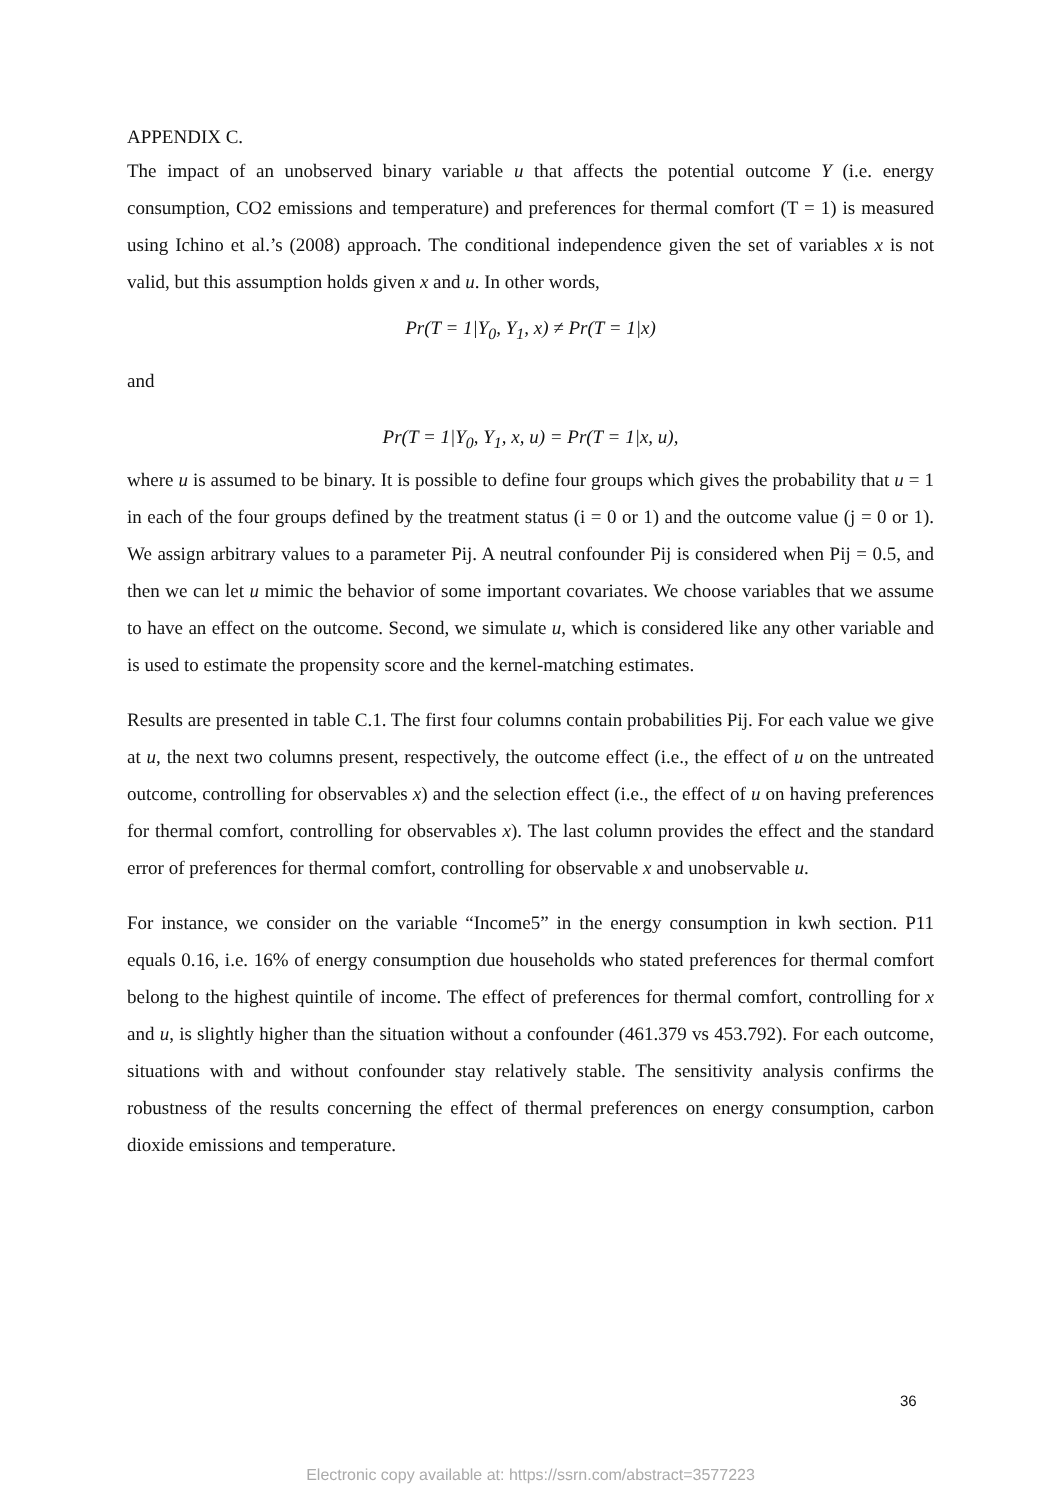APPENDIX C.
The impact of an unobserved binary variable u that affects the potential outcome Y (i.e. energy consumption, CO2 emissions and temperature) and preferences for thermal comfort (T = 1) is measured using Ichino et al.’s (2008) approach. The conditional independence given the set of variables x is not valid, but this assumption holds given x and u. In other words,
Pr(T = 1|Y<sub>0</sub>, Y<sub>1</sub>, x) ≠ Pr(T = 1|x)
and
Pr(T = 1|Y<sub>0</sub>, Y<sub>1</sub>, x, u) = Pr(T = 1|x, u),
where u is assumed to be binary. It is possible to define four groups which gives the probability that u = 1 in each of the four groups defined by the treatment status (i = 0 or 1) and the outcome value (j = 0 or 1). We assign arbitrary values to a parameter Pij. A neutral confounder Pij is considered when Pij = 0.5, and then we can let u mimic the behavior of some important covariates. We choose variables that we assume to have an effect on the outcome. Second, we simulate u, which is considered like any other variable and is used to estimate the propensity score and the kernel-matching estimates.
Results are presented in table C.1. The first four columns contain probabilities Pij. For each value we give at u, the next two columns present, respectively, the outcome effect (i.e., the effect of u on the untreated outcome, controlling for observables x) and the selection effect (i.e., the effect of u on having preferences for thermal comfort, controlling for observables x). The last column provides the effect and the standard error of preferences for thermal comfort, controlling for observable x and unobservable u.
For instance, we consider on the variable “Income5” in the energy consumption in kwh section. P11 equals 0.16, i.e. 16% of energy consumption due households who stated preferences for thermal comfort belong to the highest quintile of income. The effect of preferences for thermal comfort, controlling for x and u, is slightly higher than the situation without a confounder (461.379 vs 453.792). For each outcome, situations with and without confounder stay relatively stable. The sensitivity analysis confirms the robustness of the results concerning the effect of thermal preferences on energy consumption, carbon dioxide emissions and temperature.
36
Electronic copy available at: https://ssrn.com/abstract=3577223